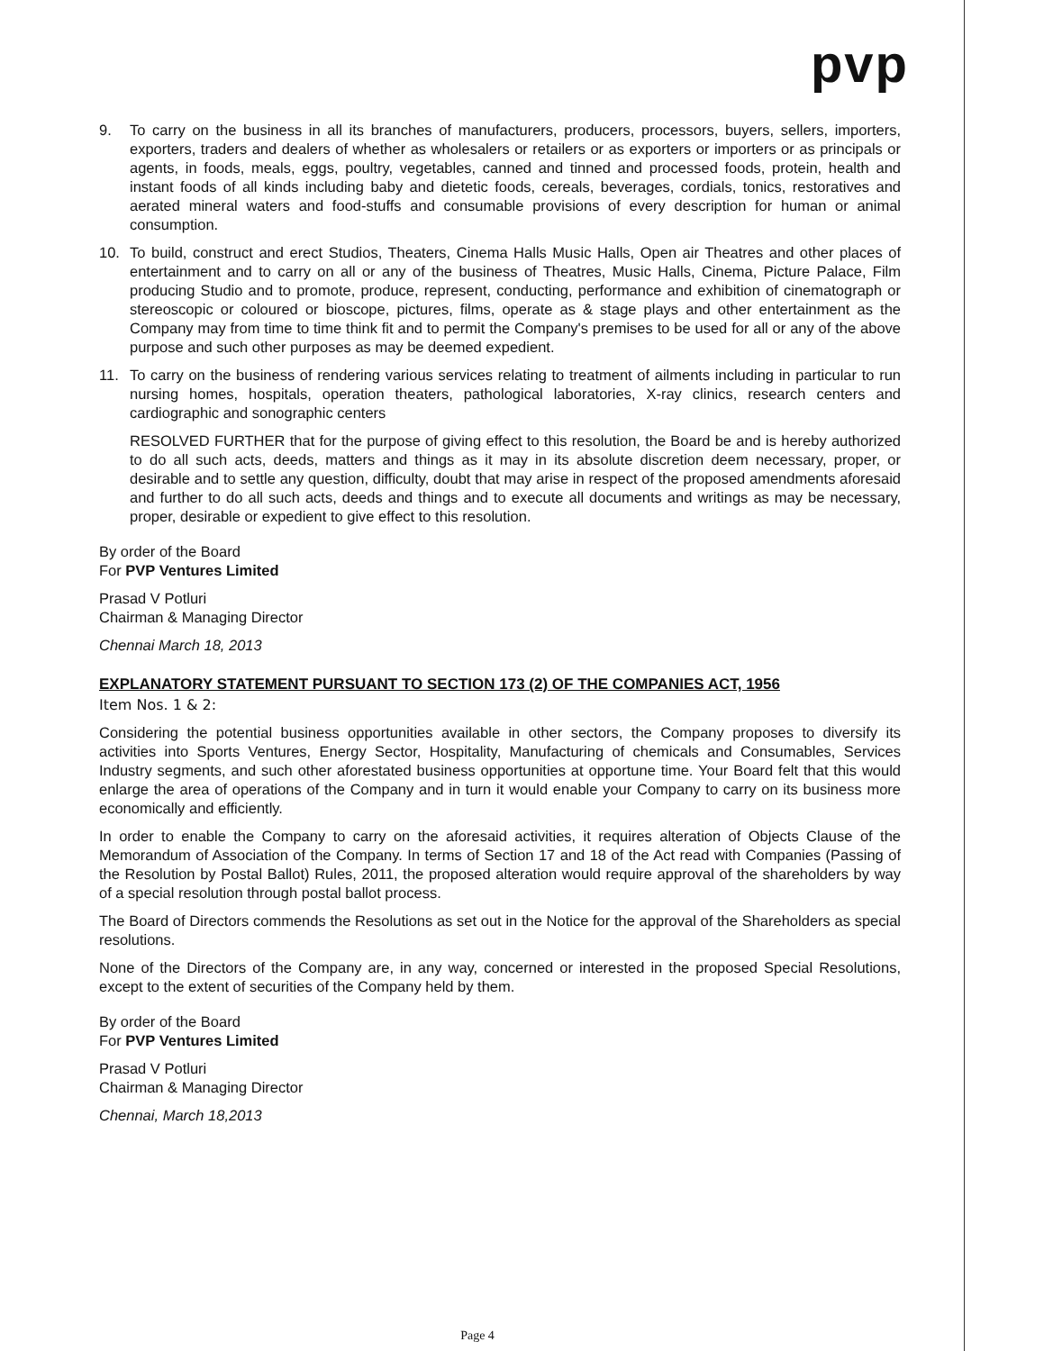pvp
9. To carry on the business in all its branches of manufacturers, producers, processors, buyers, sellers, importers, exporters, traders and dealers of whether as wholesalers or retailers or as exporters or importers or as principals or agents, in foods, meals, eggs, poultry, vegetables, canned and tinned and processed foods, protein, health and instant foods of all kinds including baby and dietetic foods, cereals, beverages, cordials, tonics, restoratives and aerated mineral waters and food-stuffs and consumable provisions of every description for human or animal consumption.
10. To build, construct and erect Studios, Theaters, Cinema Halls Music Halls, Open air Theatres and other places of entertainment and to carry on all or any of the business of Theatres, Music Halls, Cinema, Picture Palace, Film producing Studio and to promote, produce, represent, conducting, performance and exhibition of cinematograph or stereoscopic or coloured or bioscope, pictures, films, operate as & stage plays and other entertainment as the Company may from time to time think fit and to permit the Company's premises to be used for all or any of the above purpose and such other purposes as may be deemed expedient.
11. To carry on the business of rendering various services relating to treatment of ailments including in particular to run nursing homes, hospitals, operation theaters, pathological laboratories, X-ray clinics, research centers and cardiographic and sonographic centers
RESOLVED FURTHER that for the purpose of giving effect to this resolution, the Board be and is hereby authorized to do all such acts, deeds, matters and things as it may in its absolute discretion deem necessary, proper, or desirable and to settle any question, difficulty, doubt that may arise in respect of the proposed amendments aforesaid and further to do all such acts, deeds and things and to execute all documents and writings as may be necessary, proper, desirable or expedient to give effect to this resolution.
By order of the Board
For PVP Ventures Limited
Prasad V Potluri
Chairman & Managing Director
Chennai March 18, 2013
EXPLANATORY STATEMENT PURSUANT TO SECTION 173 (2) OF THE COMPANIES ACT, 1956
Item Nos. 1 & 2:
Considering the potential business opportunities available in other sectors, the Company proposes to diversify its activities into Sports Ventures, Energy Sector, Hospitality, Manufacturing of chemicals and Consumables, Services Industry segments, and such other aforestated business opportunities at opportune time. Your Board felt that this would enlarge the area of operations of the Company and in turn it would enable your Company to carry on its business more economically and efficiently.
In order to enable the Company to carry on the aforesaid activities, it requires alteration of Objects Clause of the Memorandum of Association of the Company. In terms of Section 17 and 18 of the Act read with Companies (Passing of the Resolution by Postal Ballot) Rules, 2011, the proposed alteration would require approval of the shareholders by way of a special resolution through postal ballot process.
The Board of Directors commends the Resolutions as set out in the Notice for the approval of the Shareholders as special resolutions.
None of the Directors of the Company are, in any way, concerned or interested in the proposed Special Resolutions, except to the extent of securities of the Company held by them.
By order of the Board
For PVP Ventures Limited
Prasad V Potluri
Chairman & Managing Director
Chennai, March 18,2013
Page 4